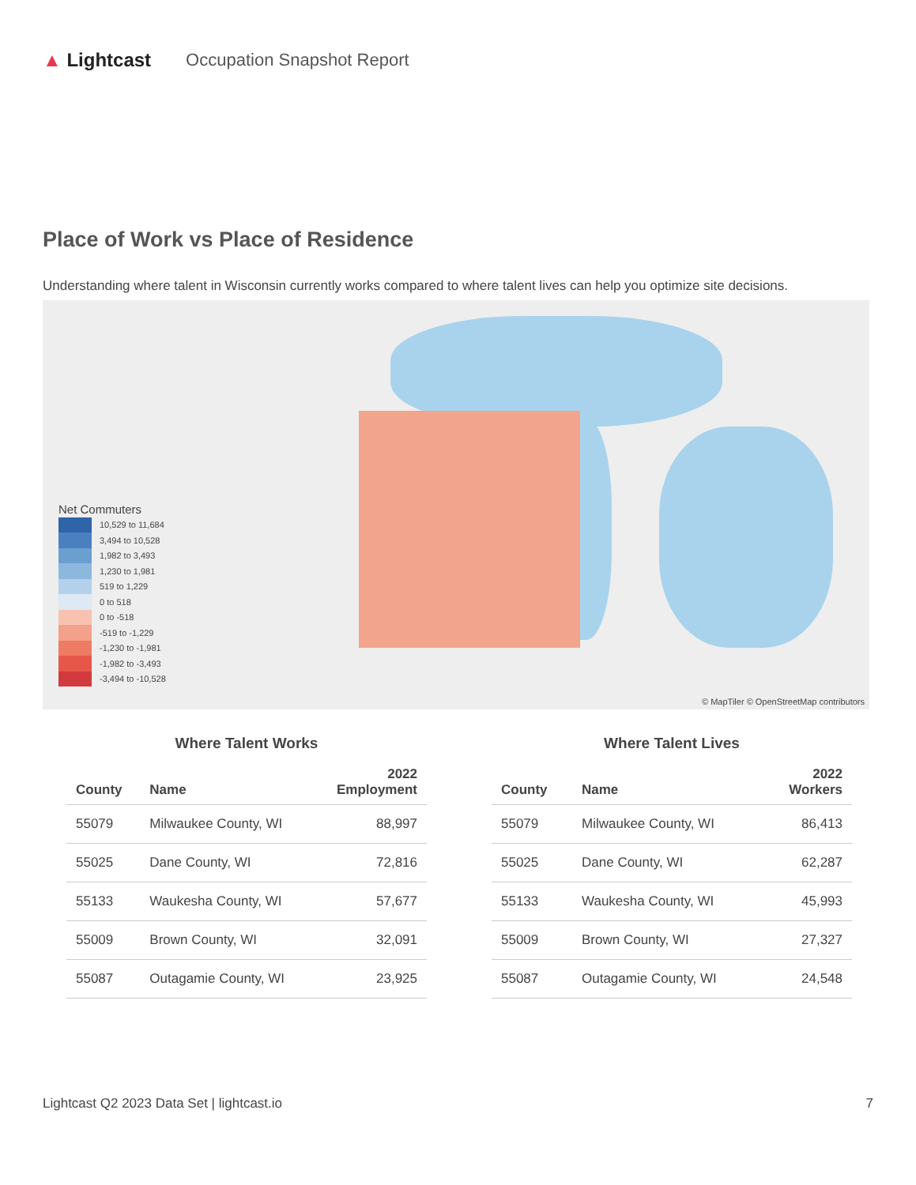▲ Lightcast Occupation Snapshot Report
Place of Work vs Place of Residence
Understanding where talent in Wisconsin currently works compared to where talent lives can help you optimize site decisions.
Net Commuters
10,529 to 11,684
3,494 to 10,528
1,982 to 3,493
1,230 to 1,981
519 to 1,229
0 to 518
0 to -518
-519 to -1,229
-1,230 to -1,981
-1,982 to -3,493
-3,494 to -10,528
© MapTiler © OpenStreetMap contributors
Where Talent Works
| County | Name | 2022 Employment |
| --- | --- | --- |
| 55079 | Milwaukee County, WI | 88,997 |
| 55025 | Dane County, WI | 72,816 |
| 55133 | Waukesha County, WI | 57,677 |
| 55009 | Brown County, WI | 32,091 |
| 55087 | Outagamie County, WI | 23,925 |
Where Talent Lives
| County | Name | 2022 Workers |
| --- | --- | --- |
| 55079 | Milwaukee County, WI | 86,413 |
| 55025 | Dane County, WI | 62,287 |
| 55133 | Waukesha County, WI | 45,993 |
| 55009 | Brown County, WI | 27,327 |
| 55087 | Outagamie County, WI | 24,548 |
Lightcast Q2 2023 Data Set | lightcast.io 7